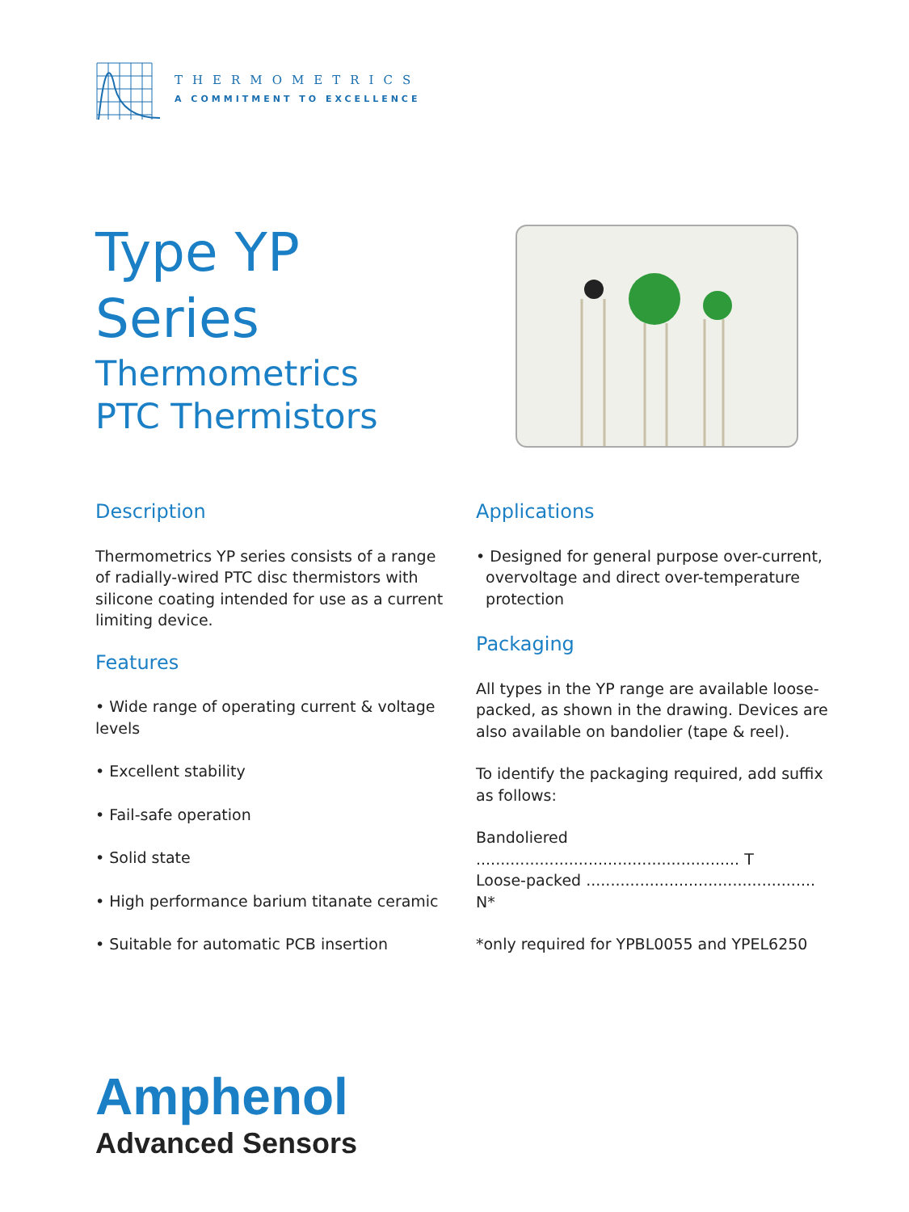THERMOMETRICS
A COMMITMENT TO EXCELLENCE
Type YP
Series
Thermometrics
PTC Thermistors
Description
Thermometrics YP series consists of a range of radially-wired PTC disc thermistors with silicone coating intended for use as a current limiting device.
Features
• Wide range of operating current & voltage levels
• Excellent stability
• Fail-safe operation
• Solid state
• High performance barium titanate ceramic
• Suitable for automatic PCB insertion
Applications
• Designed for general purpose over-current,
overvoltage and direct over-temperature
protection
Packaging
All types in the YP range are available loose-packed, as shown in the drawing. Devices are also available on bandolier (tape & reel).
To identify the packaging required, add suffix as follows:
Bandoliered ...................................................... T
Loose-packed ............................................... N*
*only required for YPBL0055 and YPEL6250
Amphenol
Advanced Sensors